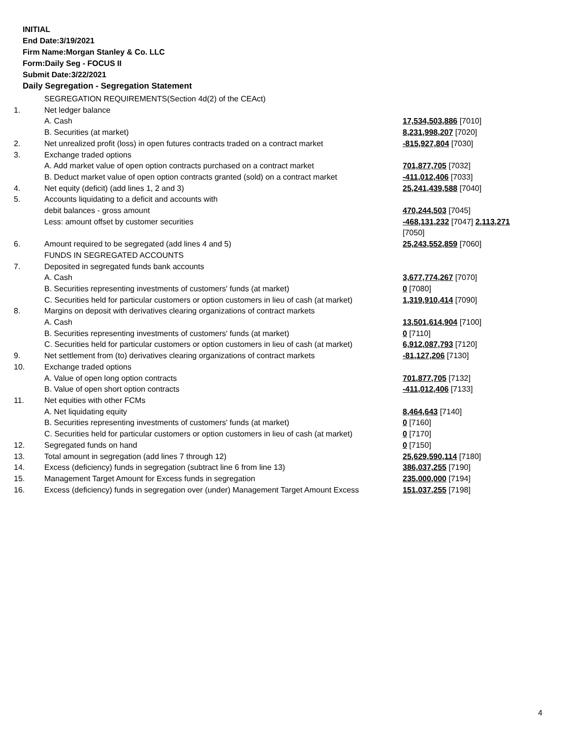INITIAL
End Date:3/19/2021
Firm Name:Morgan Stanley & Co. LLC
Form:Daily Seg - FOCUS II
Submit Date:3/22/2021
Daily Segregation - Segregation Statement
| | SEGREGATION REQUIREMENTS(Section 4d(2) of the CEAct) | |
| 1. | Net ledger balance | |
| | A. Cash | 17,534,503,886 [7010] |
| | B. Securities (at market) | 8,231,998,207 [7020] |
| 2. | Net unrealized profit (loss) in open futures contracts traded on a contract market | -815,927,804 [7030] |
| 3. | Exchange traded options | |
| | A. Add market value of open option contracts purchased on a contract market | 701,877,705 [7032] |
| | B. Deduct market value of open option contracts granted (sold) on a contract market | -411,012,406 [7033] |
| 4. | Net equity (deficit) (add lines 1, 2 and 3) | 25,241,439,588 [7040] |
| 5. | Accounts liquidating to a deficit and accounts with | |
| | debit balances - gross amount | 470,244,503 [7045] |
| | Less: amount offset by customer securities | -468,131,232 [7047] 2,113,271 [7050] |
| 6. | Amount required to be segregated (add lines 4 and 5) | 25,243,552,859 [7060] |
| | FUNDS IN SEGREGATED ACCOUNTS | |
| 7. | Deposited in segregated funds bank accounts | |
| | A. Cash | 3,677,774,267 [7070] |
| | B. Securities representing investments of customers' funds (at market) | 0 [7080] |
| | C. Securities held for particular customers or option customers in lieu of cash (at market) | 1,319,910,414 [7090] |
| 8. | Margins on deposit with derivatives clearing organizations of contract markets | |
| | A. Cash | 13,501,614,904 [7100] |
| | B. Securities representing investments of customers' funds (at market) | 0 [7110] |
| | C. Securities held for particular customers or option customers in lieu of cash (at market) | 6,912,087,793 [7120] |
| 9. | Net settlement from (to) derivatives clearing organizations of contract markets | -81,127,206 [7130] |
| 10. | Exchange traded options | |
| | A. Value of open long option contracts | 701,877,705 [7132] |
| | B. Value of open short option contracts | -411,012,406 [7133] |
| 11. | Net equities with other FCMs | |
| | A. Net liquidating equity | 8,464,643 [7140] |
| | B. Securities representing investments of customers' funds (at market) | 0 [7160] |
| | C. Securities held for particular customers or option customers in lieu of cash (at market) | 0 [7170] |
| 12. | Segregated funds on hand | 0 [7150] |
| 13. | Total amount in segregation (add lines 7 through 12) | 25,629,590,114 [7180] |
| 14. | Excess (deficiency) funds in segregation (subtract line 6 from line 13) | 386,037,255 [7190] |
| 15. | Management Target Amount for Excess funds in segregation | 235,000,000 [7194] |
| 16. | Excess (deficiency) funds in segregation over (under) Management Target Amount Excess | 151,037,255 [7198] |
4